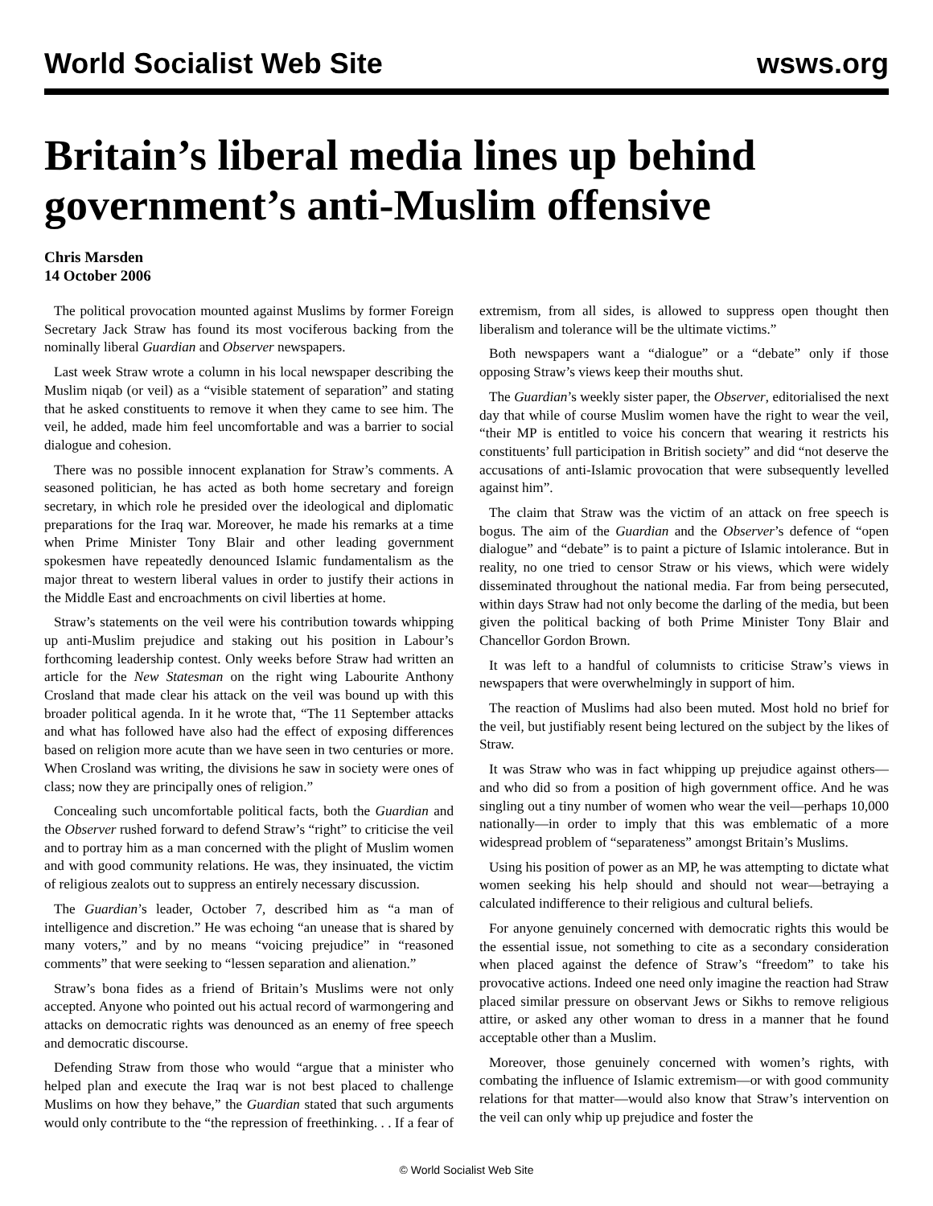World Socialist Web Site wsws.org
Britain’s liberal media lines up behind government’s anti-Muslim offensive
Chris Marsden
14 October 2006
The political provocation mounted against Muslims by former Foreign Secretary Jack Straw has found its most vociferous backing from the nominally liberal Guardian and Observer newspapers.
Last week Straw wrote a column in his local newspaper describing the Muslim niqab (or veil) as a “visible statement of separation” and stating that he asked constituents to remove it when they came to see him. The veil, he added, made him feel uncomfortable and was a barrier to social dialogue and cohesion.
There was no possible innocent explanation for Straw’s comments. A seasoned politician, he has acted as both home secretary and foreign secretary, in which role he presided over the ideological and diplomatic preparations for the Iraq war. Moreover, he made his remarks at a time when Prime Minister Tony Blair and other leading government spokesmen have repeatedly denounced Islamic fundamentalism as the major threat to western liberal values in order to justify their actions in the Middle East and encroachments on civil liberties at home.
Straw’s statements on the veil were his contribution towards whipping up anti-Muslim prejudice and staking out his position in Labour’s forthcoming leadership contest. Only weeks before Straw had written an article for the New Statesman on the right wing Labourite Anthony Crosland that made clear his attack on the veil was bound up with this broader political agenda. In it he wrote that, “The 11 September attacks and what has followed have also had the effect of exposing differences based on religion more acute than we have seen in two centuries or more. When Crosland was writing, the divisions he saw in society were ones of class; now they are principally ones of religion.”
Concealing such uncomfortable political facts, both the Guardian and the Observer rushed forward to defend Straw’s “right” to criticise the veil and to portray him as a man concerned with the plight of Muslim women and with good community relations. He was, they insinuated, the victim of religious zealots out to suppress an entirely necessary discussion.
The Guardian’s leader, October 7, described him as “a man of intelligence and discretion.” He was echoing “an unease that is shared by many voters,” and by no means “voicing prejudice” in “reasoned comments” that were seeking to “lessen separation and alienation.”
Straw’s bona fides as a friend of Britain’s Muslims were not only accepted. Anyone who pointed out his actual record of warmongering and attacks on democratic rights was denounced as an enemy of free speech and democratic discourse.
Defending Straw from those who would “argue that a minister who helped plan and execute the Iraq war is not best placed to challenge Muslims on how they behave,” the Guardian stated that such arguments would only contribute to the “the repression of freethinking. . . If a fear of extremism, from all sides, is allowed to suppress open thought then liberalism and tolerance will be the ultimate victims.”
Both newspapers want a “dialogue” or a “debate” only if those opposing Straw’s views keep their mouths shut.
The Guardian’s weekly sister paper, the Observer, editorialised the next day that while of course Muslim women have the right to wear the veil, “their MP is entitled to voice his concern that wearing it restricts his constituents’ full participation in British society” and did “not deserve the accusations of anti-Islamic provocation that were subsequently levelled against him”.
The claim that Straw was the victim of an attack on free speech is bogus. The aim of the Guardian and the Observer’s defence of “open dialogue” and “debate” is to paint a picture of Islamic intolerance. But in reality, no one tried to censor Straw or his views, which were widely disseminated throughout the national media. Far from being persecuted, within days Straw had not only become the darling of the media, but been given the political backing of both Prime Minister Tony Blair and Chancellor Gordon Brown.
It was left to a handful of columnists to criticise Straw’s views in newspapers that were overwhelmingly in support of him.
The reaction of Muslims had also been muted. Most hold no brief for the veil, but justifiably resent being lectured on the subject by the likes of Straw.
It was Straw who was in fact whipping up prejudice against others—and who did so from a position of high government office. And he was singling out a tiny number of women who wear the veil—perhaps 10,000 nationally—in order to imply that this was emblematic of a more widespread problem of “separateness” amongst Britain’s Muslims.
Using his position of power as an MP, he was attempting to dictate what women seeking his help should and should not wear—betraying a calculated indifference to their religious and cultural beliefs.
For anyone genuinely concerned with democratic rights this would be the essential issue, not something to cite as a secondary consideration when placed against the defence of Straw’s “freedom” to take his provocative actions. Indeed one need only imagine the reaction had Straw placed similar pressure on observant Jews or Sikhs to remove religious attire, or asked any other woman to dress in a manner that he found acceptable other than a Muslim.
Moreover, those genuinely concerned with women’s rights, with combating the influence of Islamic extremism—or with good community relations for that matter—would also know that Straw’s intervention on the veil can only whip up prejudice and foster the
© World Socialist Web Site